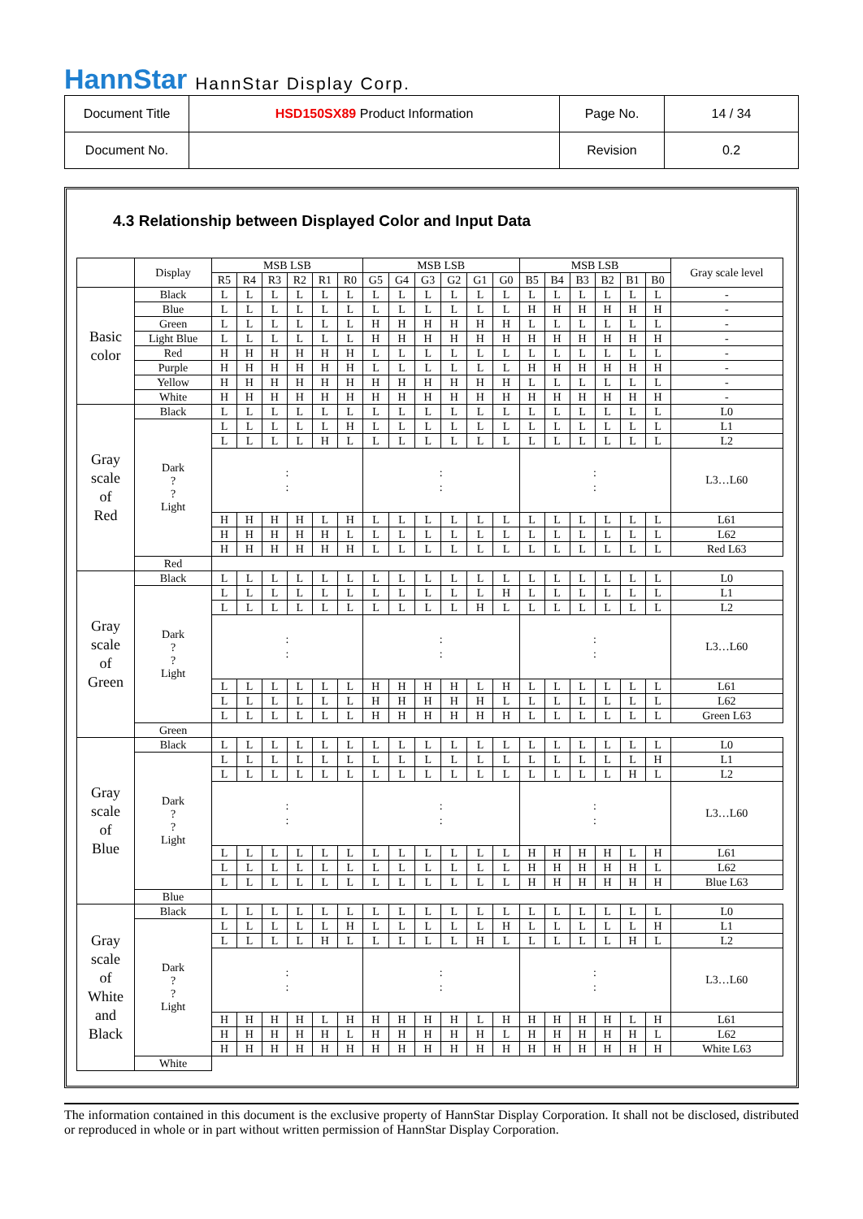HannStar HannStar Display Corp.
| Document Title | HSD150SX89 Product Information | Page No. | 14 / 34 |
| Document No. | | Revision | 0.2 |
4.3 Relationship between Displayed Color and Input Data
| | Display | MSB LSB | | | | | | MSB LSB | | | | | | MSB LSB | | | | | | Gray scale level |
| --- | --- | --- | --- | --- | --- | --- | --- | --- | --- | --- | --- | --- | --- | --- | --- | --- | --- | --- | --- | --- |
| | | R5 | R4 | R3 | R2 | R1 | R0 | G5 | G4 | G3 | G2 | G1 | G0 | B5 | B4 | B3 | B2 | B1 | B0 | |
| Basic color | Black | L | L | L | L | L | L | L | L | L | L | L | L | L | L | L | L | L | L | - |
| | Blue | L | L | L | L | L | L | L | L | L | L | L | L | H | H | H | H | H | H | - |
| | Green | L | L | L | L | L | L | H | H | H | H | H | H | L | L | L | L | L | L | - |
| | Light Blue | L | L | L | L | L | L | H | H | H | H | H | H | H | H | H | H | H | H | - |
| | Red | H | H | H | H | H | H | L | L | L | L | L | L | L | L | L | L | L | L | - |
| | Purple | H | H | H | H | H | H | L | L | L | L | L | L | H | H | H | H | H | H | - |
| | Yellow | H | H | H | H | H | H | H | H | H | H | H | H | L | L | L | L | L | L | - |
| | White | H | H | H | H | H | H | H | H | H | H | H | H | H | H | H | H | H | H | - |
| Gray scale of Red | Black | L | L | L | L | L | L | L | L | L | L | L | L | L | L | L | L | L | L | L0 |
| | Dark ? ? Light | L | L | L | L | L | H | L | L | L | L | L | L | L | L | L | L | L | L | L1 |
| | | L | L | L | L | H | L | L | L | L | L | L | L | L | L | L | L | L | L | L2 |
| | | : : | | | | | | : : | | | | | | : : | | | | | | L3…L60 |
| | | H | H | H | H | L | H | L | L | L | L | L | L | L | L | L | L | L | L | L61 |
| | | H | H | H | H | H | L | L | L | L | L | L | L | L | L | L | L | L | L | L62 |
| | | H | H | H | H | H | H | L | L | L | L | L | L | L | L | L | L | L | L | Red L63 |
| | | Red | | | | | | | | | | | | | | | | | | |
| Gray scale of Green | Black | L | L | L | L | L | L | L | L | L | L | L | L | L | L | L | L | L | L | L0 |
| | Dark ? ? Light | L | L | L | L | L | L | L | L | L | L | L | H | L | L | L | L | L | L | L1 |
| | | L | L | L | L | L | L | L | L | L | L | H | L | L | L | L | L | L | L | L2 |
| | | : : | | | | | | : : | | | | | | : : | | | | | | L3…L60 |
| | | L | L | L | L | L | L | H | H | H | H | L | H | L | L | L | L | L | L | L61 |
| | | L | L | L | L | L | L | H | H | H | H | H | L | L | L | L | L | L | L | L62 |
| | | L | L | L | L | L | L | H | H | H | H | H | H | L | L | L | L | L | L | Green L63 |
| | Green | | | | | | | | | | | | | | | | | | | |
| Gray scale of Blue | Black | L | L | L | L | L | L | L | L | L | L | L | L | L | L | L | L | L | L | L0 |
| | Dark ? ? Light | L | L | L | L | L | L | L | L | L | L | L | L | L | L | L | L | L | H | L1 |
| | | L | L | L | L | L | L | L | L | L | L | L | L | L | L | L | L | H | L | L2 |
| | | : : | | | | | | : : | | | | | | : : | | | | | | L3…L60 |
| | | L | L | L | L | L | L | L | L | L | L | L | L | H | H | H | H | L | H | L61 |
| | | L | L | L | L | L | L | L | L | L | L | L | L | H | H | H | H | H | L | L62 |
| | | L | L | L | L | L | L | L | L | L | L | L | L | H | H | H | H | H | H | Blue L63 |
| | Blue | | | | | | | | | | | | | | | | | | | |
| Gray scale of White and Black | Black | L | L | L | L | L | L | L | L | L | L | L | L | L | L | L | L | L | L | L0 |
| | Dark ? ? Light | L | L | L | L | L | H | L | L | L | L | L | H | L | L | L | L | L | H | L1 |
| | | L | L | L | L | H | L | L | L | L | L | H | L | L | L | L | L | H | L | L2 |
| | | : : | | | | | | : : | | | | | | : : | | | | | | L3…L60 |
| | | H | H | H | H | L | H | H | H | H | H | L | H | H | H | H | H | L | H | L61 |
| | | H | H | H | H | H | L | H | H | H | H | H | L | H | H | H | H | H | L | L62 |
| | | H | H | H | H | H | H | H | H | H | H | H | H | H | H | H | H | H | H | White L63 |
| | White | | | | | | | | | | | | | | | | | | | |
The information contained in this document is the exclusive property of HannStar Display Corporation. It shall not be disclosed, distributed or reproduced in whole or in part without written permission of HannStar Display Corporation.